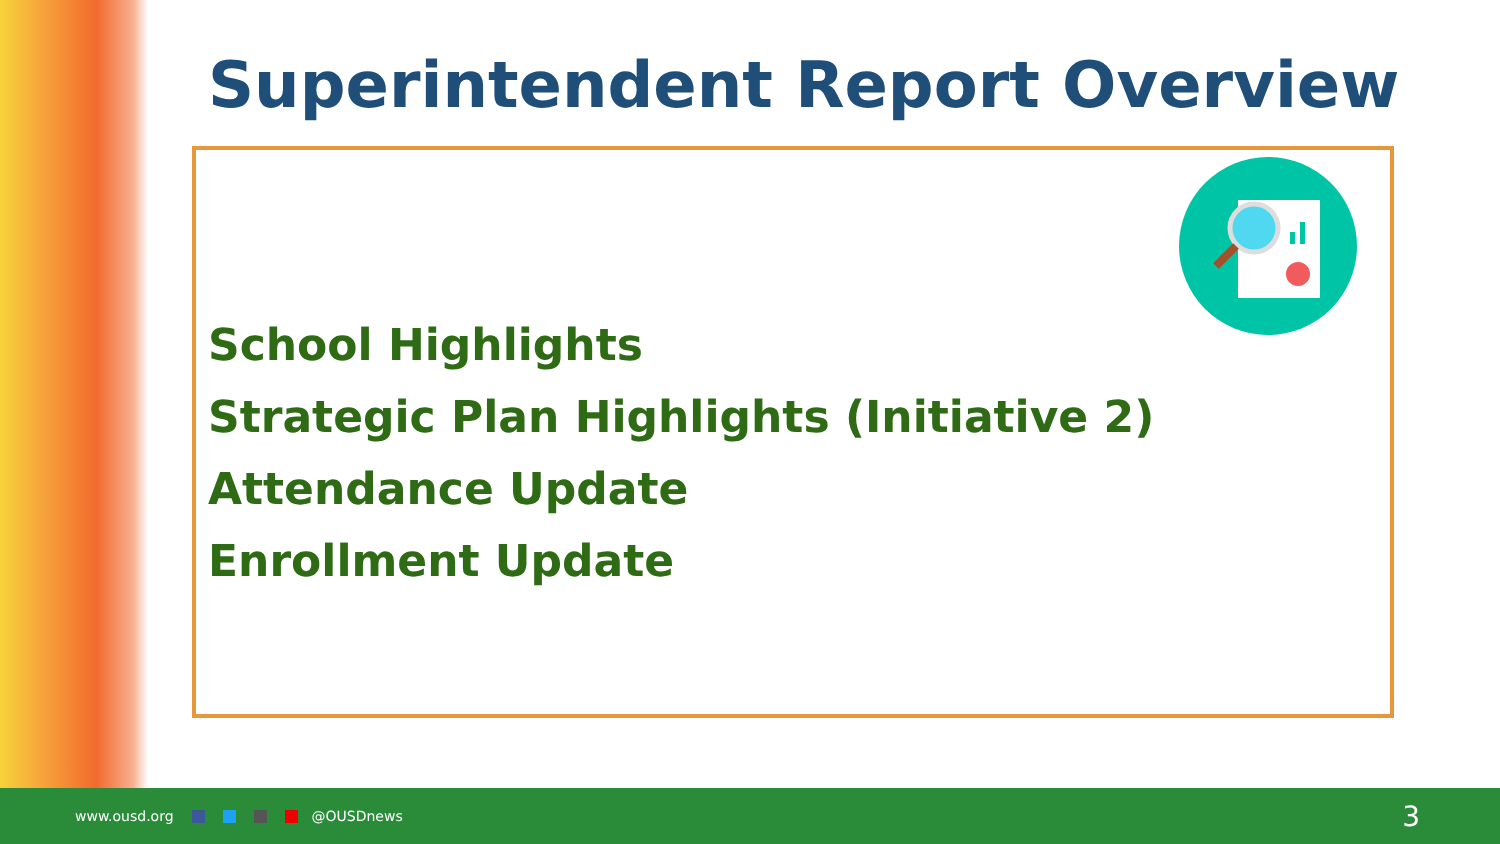Superintendent Report Overview
School Highlights
Strategic Plan Highlights (Initiative 2)
Attendance Update
Enrollment Update
www.ousd.org @OUSDnews
3